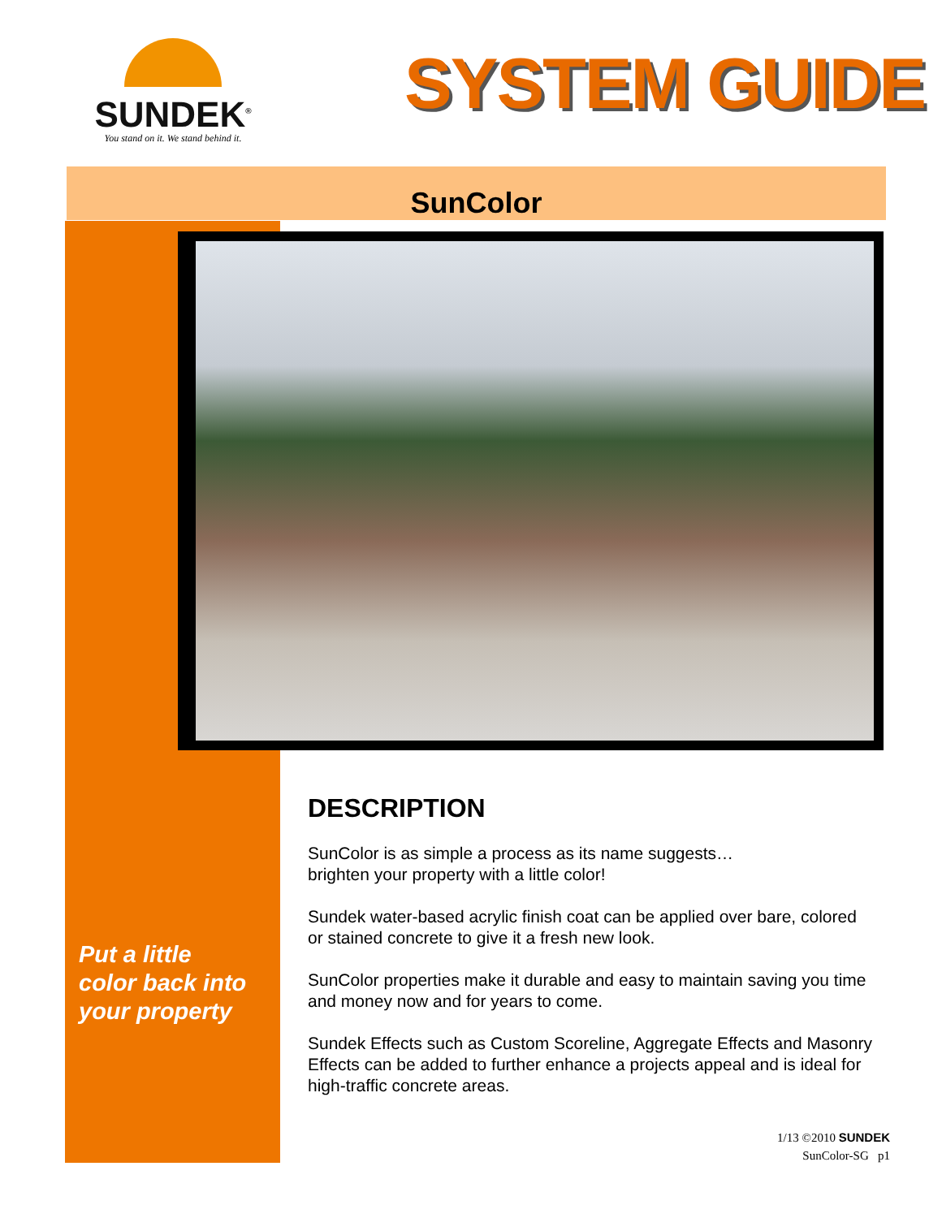SUNDEK<sup>®</sup>
You stand on it. We stand behind it.
SYSTEM GUIDE
SunColor
Put a little
color back into
your property
DESCRIPTION
SunColor is as simple a process as its name suggests…
brighten your property with a little color!
Sundek water-based acrylic finish coat can be applied over bare, colored or stained concrete to give it a fresh new look.
SunColor properties make it durable and easy to maintain saving you time and money now and for years to come.
Sundek Effects such as Custom Scoreline, Aggregate Effects and Masonry Effects can be added to further enhance a projects appeal and is ideal for high-traffic concrete areas.
1/13 ©2010 SUNDEK
SunColor-SG p1